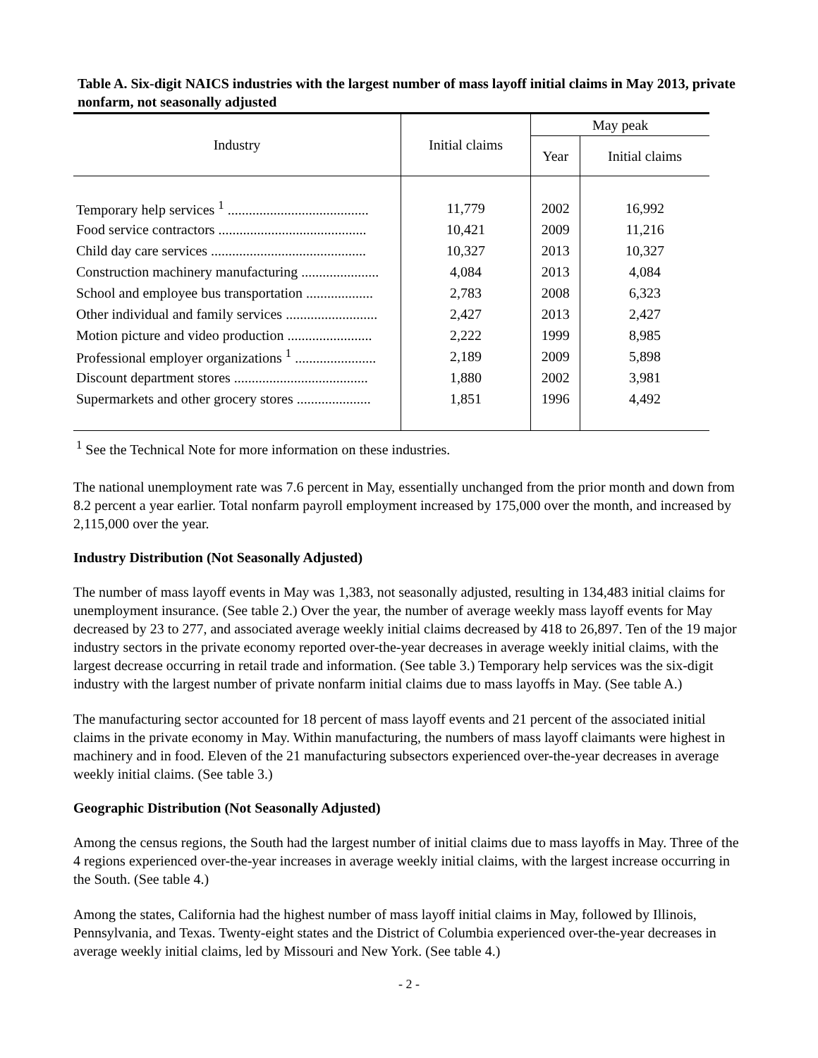Table A. Six-digit NAICS industries with the largest number of mass layoff initial claims in May 2013, private nonfarm, not seasonally adjusted
| Industry | Initial claims | May peak | |
| --- | --- | --- | --- |
| | | Year | Initial claims |
| Temporary help services <sup>1</sup> ........................................ | 11,779 | 2002 | 16,992 |
| Food service contractors .......................................... | 10,421 | 2009 | 11,216 |
| Child day care services ............................................ | 10,327 | 2013 | 10,327 |
| Construction machinery manufacturing ...................... | 4,084 | 2013 | 4,084 |
| School and employee bus transportation ................... | 2,783 | 2008 | 6,323 |
| Other individual and family services .......................... | 2,427 | 2013 | 2,427 |
| Motion picture and video production ........................ | 2,222 | 1999 | 8,985 |
| Professional employer organizations <sup>1</sup> ....................... | 2,189 | 2009 | 5,898 |
| Discount department stores ...................................... | 1,880 | 2002 | 3,981 |
| Supermarkets and other grocery stores ..................... | 1,851 | 1996 | 4,492 |
<sup>1</sup> See the Technical Note for more information on these industries.
The national unemployment rate was 7.6 percent in May, essentially unchanged from the prior month and down from 8.2 percent a year earlier. Total nonfarm payroll employment increased by 175,000 over the month, and increased by 2,115,000 over the year.
Industry Distribution (Not Seasonally Adjusted)
The number of mass layoff events in May was 1,383, not seasonally adjusted, resulting in 134,483 initial claims for unemployment insurance. (See table 2.) Over the year, the number of average weekly mass layoff events for May decreased by 23 to 277, and associated average weekly initial claims decreased by 418 to 26,897. Ten of the 19 major industry sectors in the private economy reported over-the-year decreases in average weekly initial claims, with the largest decrease occurring in retail trade and information. (See table 3.) Temporary help services was the six-digit industry with the largest number of private nonfarm initial claims due to mass layoffs in May. (See table A.)
The manufacturing sector accounted for 18 percent of mass layoff events and 21 percent of the associated initial claims in the private economy in May. Within manufacturing, the numbers of mass layoff claimants were highest in machinery and in food. Eleven of the 21 manufacturing subsectors experienced over-the-year decreases in average weekly initial claims. (See table 3.)
Geographic Distribution (Not Seasonally Adjusted)
Among the census regions, the South had the largest number of initial claims due to mass layoffs in May. Three of the 4 regions experienced over-the-year increases in average weekly initial claims, with the largest increase occurring in the South. (See table 4.)
Among the states, California had the highest number of mass layoff initial claims in May, followed by Illinois, Pennsylvania, and Texas. Twenty-eight states and the District of Columbia experienced over-the-year decreases in average weekly initial claims, led by Missouri and New York. (See table 4.)
- 2 -